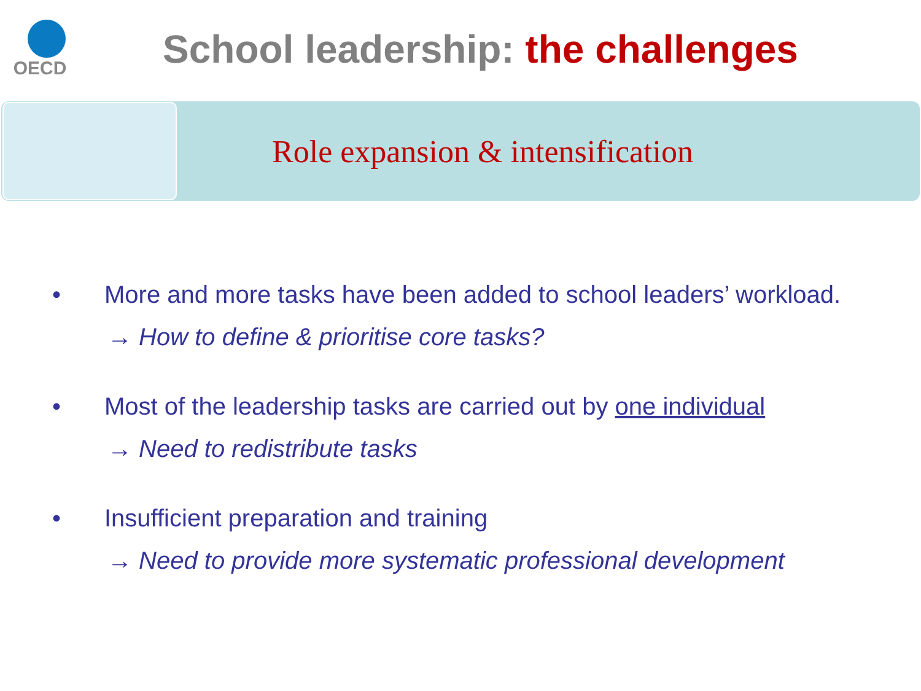OECD
School leadership: the challenges
Role expansion & intensification
• More and more tasks have been added to school leaders’ workload.
→ How to define & prioritise core tasks?
• Most of the leadership tasks are carried out by one individual
→ Need to redistribute tasks
• Insufficient preparation and training
→ Need to provide more systematic professional development